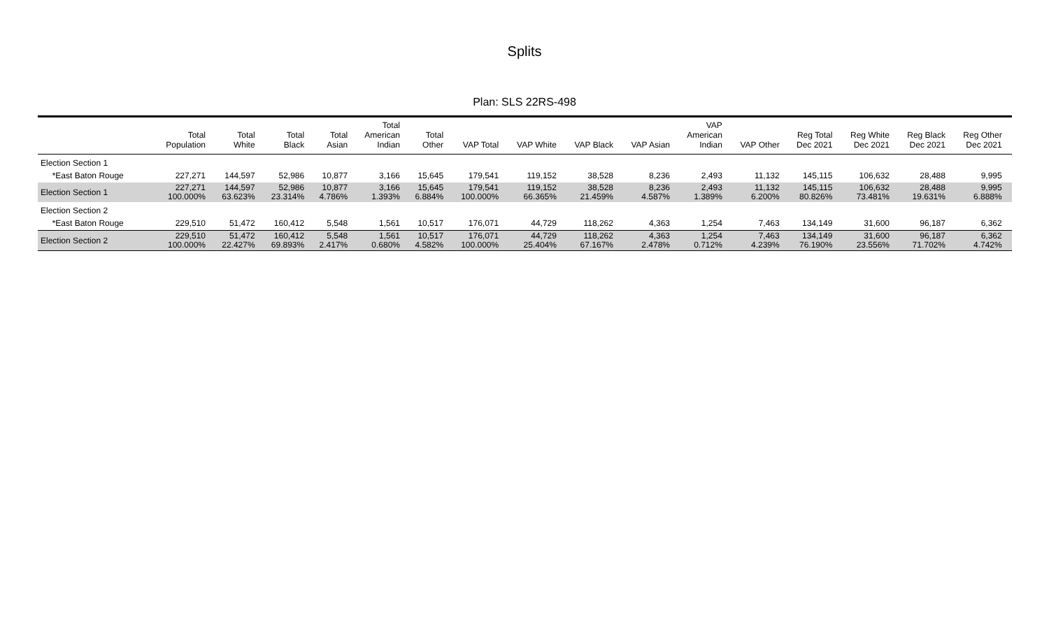Splits
Plan: SLS 22RS-498
| | Total Population | Total White | Total Black | Total Asian | Total American Indian | Total Other | VAP Total | VAP White | VAP Black | VAP Asian | VAP American Indian | VAP Other | Reg Total Dec 2021 | Reg White Dec 2021 | Reg Black Dec 2021 | Reg Other Dec 2021 | |
| --- | --- | --- | --- | --- | --- | --- | --- | --- | --- | --- | --- | --- | --- | --- | --- | --- | --- |
| Election Section 1 | | | | | | | | | | | | | | | | | |
| *East Baton Rouge | 227,271 | 144,597 | 52,986 | 10,877 | 3,166 | 15,645 | 179,541 | 119,152 | 38,528 | 8,236 | 2,493 | 11,132 | 145,115 | 106,632 | 28,488 | 9,995 | |
| Election Section 1 | 227,271 100.000% | 144,597 63.623% | 52,986 23.314% | 10,877 4.786% | 3,166 1.393% | 15,645 6.884% | 179,541 100.000% | 119,152 66.365% | 38,528 21.459% | 8,236 4.587% | 2,493 1.389% | 11,132 6.200% | 145,115 80.826% | 106,632 73.481% | 28,488 19.631% | 9,995 6.888% | |
| Election Section 2 | | | | | | | | | | | | | | | | | |
| *East Baton Rouge | 229,510 | 51,472 | 160,412 | 5,548 | 1,561 | 10,517 | 176,071 | 44,729 | 118,262 | 4,363 | 1,254 | 7,463 | 134,149 | 31,600 | 96,187 | 6,362 | |
| Election Section 2 | 229,510 100.000% | 51,472 22.427% | 160,412 69.893% | 5,548 2.417% | 1,561 0.680% | 10,517 4.582% | 176,071 100.000% | 44,729 25.404% | 118,262 67.167% | 4,363 2.478% | 1,254 0.712% | 7,463 4.239% | 134,149 76.190% | 31,600 23.556% | 96,187 71.702% | 6,362 4.742% | |